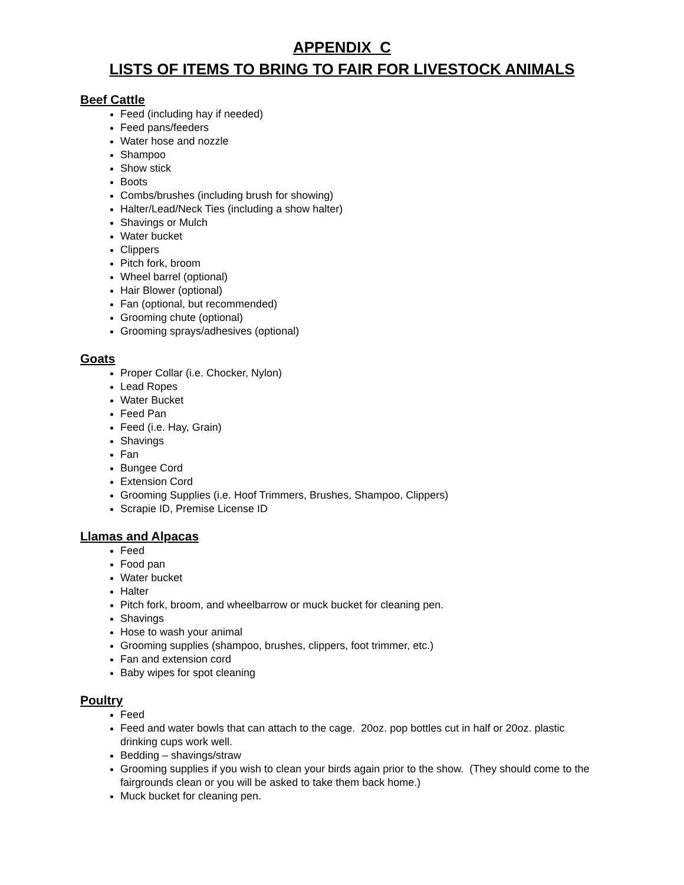APPENDIX C
LISTS OF ITEMS TO BRING TO FAIR FOR LIVESTOCK ANIMALS
Beef Cattle
Feed (including hay if needed)
Feed pans/feeders
Water hose and nozzle
Shampoo
Show stick
Boots
Combs/brushes (including brush for showing)
Halter/Lead/Neck Ties (including a show halter)
Shavings or Mulch
Water bucket
Clippers
Pitch fork, broom
Wheel barrel (optional)
Hair Blower (optional)
Fan (optional, but recommended)
Grooming chute (optional)
Grooming sprays/adhesives (optional)
Goats
Proper Collar (i.e. Chocker, Nylon)
Lead Ropes
Water Bucket
Feed Pan
Feed (i.e. Hay, Grain)
Shavings
Fan
Bungee Cord
Extension Cord
Grooming Supplies (i.e. Hoof Trimmers, Brushes, Shampoo, Clippers)
Scrapie ID, Premise License ID
Llamas and Alpacas
Feed
Food pan
Water bucket
Halter
Pitch fork, broom, and wheelbarrow or muck bucket for cleaning pen.
Shavings
Hose to wash your animal
Grooming supplies (shampoo, brushes, clippers, foot trimmer, etc.)
Fan and extension cord
Baby wipes for spot cleaning
Poultry
Feed
Feed and water bowls that can attach to the cage. 20oz. pop bottles cut in half or 20oz. plastic drinking cups work well.
Bedding – shavings/straw
Grooming supplies if you wish to clean your birds again prior to the show. (They should come to the fairgrounds clean or you will be asked to take them back home.)
Muck bucket for cleaning pen.